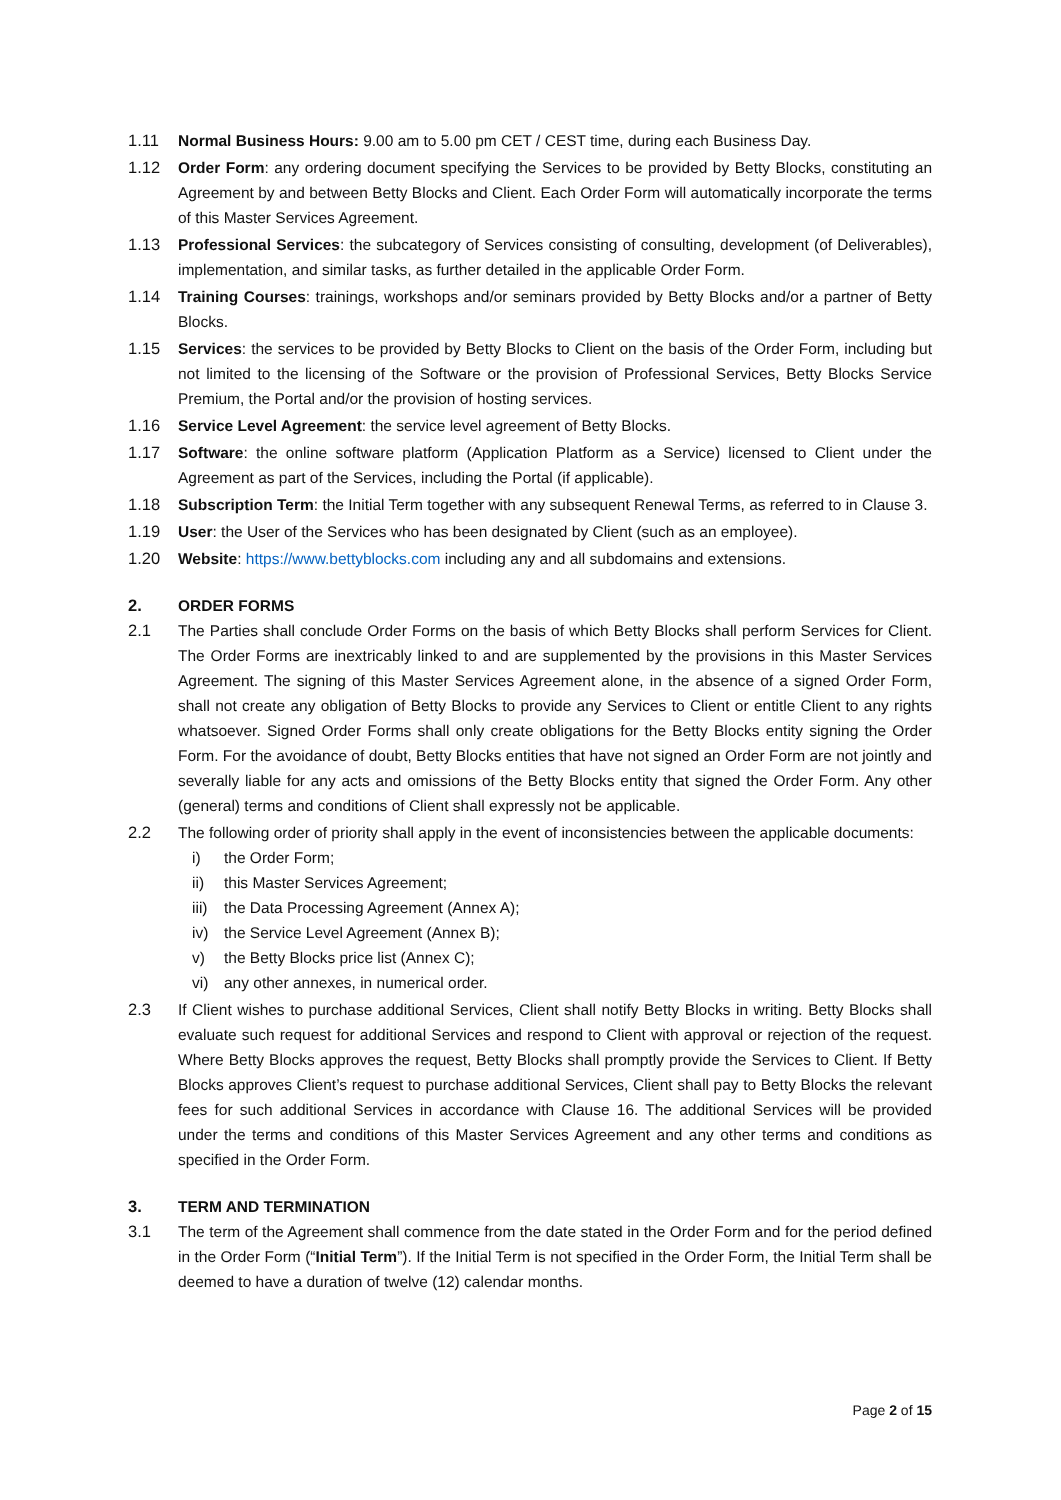1.11 Normal Business Hours: 9.00 am to 5.00 pm CET / CEST time, during each Business Day.
1.12 Order Form: any ordering document specifying the Services to be provided by Betty Blocks, constituting an Agreement by and between Betty Blocks and Client. Each Order Form will automatically incorporate the terms of this Master Services Agreement.
1.13 Professional Services: the subcategory of Services consisting of consulting, development (of Deliverables), implementation, and similar tasks, as further detailed in the applicable Order Form.
1.14 Training Courses: trainings, workshops and/or seminars provided by Betty Blocks and/or a partner of Betty Blocks.
1.15 Services: the services to be provided by Betty Blocks to Client on the basis of the Order Form, including but not limited to the licensing of the Software or the provision of Professional Services, Betty Blocks Service Premium, the Portal and/or the provision of hosting services.
1.16 Service Level Agreement: the service level agreement of Betty Blocks.
1.17 Software: the online software platform (Application Platform as a Service) licensed to Client under the Agreement as part of the Services, including the Portal (if applicable).
1.18 Subscription Term: the Initial Term together with any subsequent Renewal Terms, as referred to in Clause 3.
1.19 User: the User of the Services who has been designated by Client (such as an employee).
1.20 Website: https://www.bettyblocks.com including any and all subdomains and extensions.
2. ORDER FORMS
2.1 The Parties shall conclude Order Forms on the basis of which Betty Blocks shall perform Services for Client. The Order Forms are inextricably linked to and are supplemented by the provisions in this Master Services Agreement. The signing of this Master Services Agreement alone, in the absence of a signed Order Form, shall not create any obligation of Betty Blocks to provide any Services to Client or entitle Client to any rights whatsoever. Signed Order Forms shall only create obligations for the Betty Blocks entity signing the Order Form. For the avoidance of doubt, Betty Blocks entities that have not signed an Order Form are not jointly and severally liable for any acts and omissions of the Betty Blocks entity that signed the Order Form. Any other (general) terms and conditions of Client shall expressly not be applicable.
2.2 The following order of priority shall apply in the event of inconsistencies between the applicable documents:
i) the Order Form;
ii) this Master Services Agreement;
iii) the Data Processing Agreement (Annex A);
iv) the Service Level Agreement (Annex B);
v) the Betty Blocks price list (Annex C);
vi) any other annexes, in numerical order.
2.3 If Client wishes to purchase additional Services, Client shall notify Betty Blocks in writing. Betty Blocks shall evaluate such request for additional Services and respond to Client with approval or rejection of the request. Where Betty Blocks approves the request, Betty Blocks shall promptly provide the Services to Client. If Betty Blocks approves Client’s request to purchase additional Services, Client shall pay to Betty Blocks the relevant fees for such additional Services in accordance with Clause 16. The additional Services will be provided under the terms and conditions of this Master Services Agreement and any other terms and conditions as specified in the Order Form.
3. TERM AND TERMINATION
3.1 The term of the Agreement shall commence from the date stated in the Order Form and for the period defined in the Order Form (“Initial Term”). If the Initial Term is not specified in the Order Form, the Initial Term shall be deemed to have a duration of twelve (12) calendar months.
Page 2 of 15